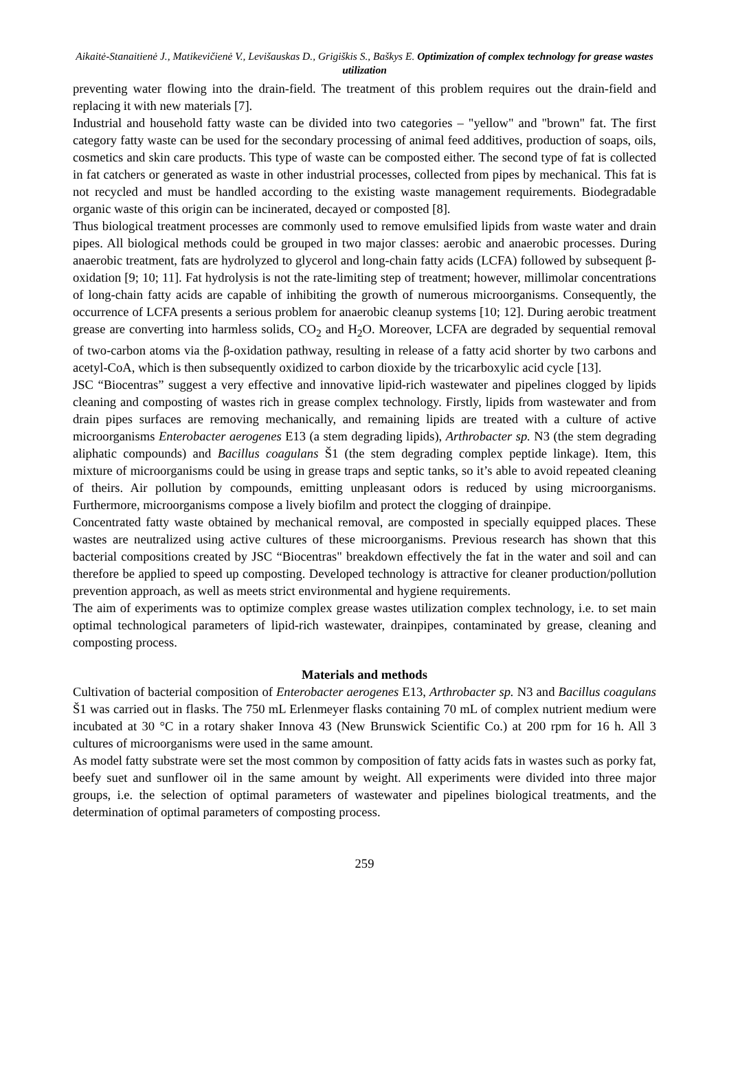Aikaitė-Stanaitienė J., Matikevičienė V., Levišauskas D., Grigiškis S., Baškys E. Optimization of complex technology for grease wastes utilization
preventing water flowing into the drain-field. The treatment of this problem requires out the drain-field and replacing it with new materials [7].
Industrial and household fatty waste can be divided into two categories – "yellow" and "brown" fat. The first category fatty waste can be used for the secondary processing of animal feed additives, production of soaps, oils, cosmetics and skin care products. This type of waste can be composted either. The second type of fat is collected in fat catchers or generated as waste in other industrial processes, collected from pipes by mechanical. This fat is not recycled and must be handled according to the existing waste management requirements. Biodegradable organic waste of this origin can be incinerated, decayed or composted [8].
Thus biological treatment processes are commonly used to remove emulsified lipids from waste water and drain pipes. All biological methods could be grouped in two major classes: aerobic and anaerobic processes. During anaerobic treatment, fats are hydrolyzed to glycerol and long-chain fatty acids (LCFA) followed by subsequent β-oxidation [9; 10; 11]. Fat hydrolysis is not the rate-limiting step of treatment; however, millimolar concentrations of long-chain fatty acids are capable of inhibiting the growth of numerous microorganisms. Consequently, the occurrence of LCFA presents a serious problem for anaerobic cleanup systems [10; 12]. During aerobic treatment grease are converting into harmless solids, CO<sub>2</sub> and H<sub>2</sub>O. Moreover, LCFA are degraded by sequential removal of two-carbon atoms via the β-oxidation pathway, resulting in release of a fatty acid shorter by two carbons and acetyl-CoA, which is then subsequently oxidized to carbon dioxide by the tricarboxylic acid cycle [13].
JSC “Biocentras” suggest a very effective and innovative lipid-rich wastewater and pipelines clogged by lipids cleaning and composting of wastes rich in grease complex technology. Firstly, lipids from wastewater and from drain pipes surfaces are removing mechanically, and remaining lipids are treated with a culture of active microorganisms Enterobacter aerogenes E13 (a stem degrading lipids), Arthrobacter sp. N3 (the stem degrading aliphatic compounds) and Bacillus coagulans Š1 (the stem degrading complex peptide linkage). Item, this mixture of microorganisms could be using in grease traps and septic tanks, so it’s able to avoid repeated cleaning of theirs. Air pollution by compounds, emitting unpleasant odors is reduced by using microorganisms. Furthermore, microorganisms compose a lively biofilm and protect the clogging of drainpipe.
Concentrated fatty waste obtained by mechanical removal, are composted in specially equipped places. These wastes are neutralized using active cultures of these microorganisms. Previous research has shown that this bacterial compositions created by JSC “Biocentras" breakdown effectively the fat in the water and soil and can therefore be applied to speed up composting. Developed technology is attractive for cleaner production/pollution prevention approach, as well as meets strict environmental and hygiene requirements.
The aim of experiments was to optimize complex grease wastes utilization complex technology, i.e. to set main optimal technological parameters of lipid-rich wastewater, drainpipes, contaminated by grease, cleaning and composting process.
Materials and methods
Cultivation of bacterial composition of Enterobacter aerogenes E13, Arthrobacter sp. N3 and Bacillus coagulans Š1 was carried out in flasks. The 750 mL Erlenmeyer flasks containing 70 mL of complex nutrient medium were incubated at 30 °C in a rotary shaker Innova 43 (New Brunswick Scientific Co.) at 200 rpm for 16 h. All 3 cultures of microorganisms were used in the same amount.
As model fatty substrate were set the most common by composition of fatty acids fats in wastes such as porky fat, beefy suet and sunflower oil in the same amount by weight. All experiments were divided into three major groups, i.e. the selection of optimal parameters of wastewater and pipelines biological treatments, and the determination of optimal parameters of composting process.
259